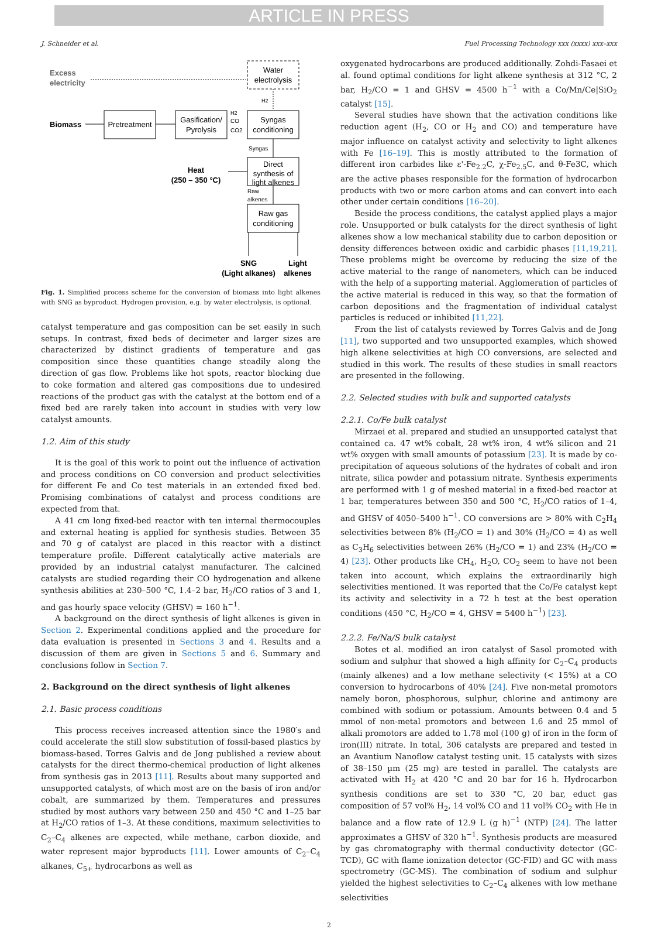ARTICLE IN PRESS
J. Schneider et al. Fuel Processing Technology xxx (xxxx) xxx–xxx
Excess
electricity
Water
electrolysis
H2
Biomass
Pretreatment
Gasification/
Pyrolysis
H2
CO
CO2
Syngas
conditioning
Syngas
Direct
synthesis of
light alkenes
Heat
(250 – 350 °C)
Raw
alkenes
Raw gas
conditioning
SNG
(Light alkanes)
Light
alkenes
Fig. 1. Simplified process scheme for the conversion of biomass into light alkenes with SNG as byproduct. Hydrogen provision, e.g. by water electrolysis, is optional.
catalyst temperature and gas composition can be set easily in such setups. In contrast, fixed beds of decimeter and larger sizes are characterized by distinct gradients of temperature and gas composition since these quantities change steadily along the direction of gas flow. Problems like hot spots, reactor blocking due to coke formation and altered gas compositions due to undesired reactions of the product gas with the catalyst at the bottom end of a fixed bed are rarely taken into account in studies with very low catalyst amounts.
1.2. Aim of this study
It is the goal of this work to point out the influence of activation and process conditions on CO conversion and product selectivities for different Fe and Co test materials in an extended fixed bed. Promising combinations of catalyst and process conditions are expected from that.
A 41 cm long fixed-bed reactor with ten internal thermocouples and external heating is applied for synthesis studies. Between 35 and 70 g of catalyst are placed in this reactor with a distinct temperature profile. Different catalytically active materials are provided by an industrial catalyst manufacturer. The calcined catalysts are studied regarding their CO hydrogenation and alkene synthesis abilities at 230–500 °C, 1.4–2 bar, H<sub>2</sub>/CO ratios of 3 and 1, and gas hourly space velocity (GHSV) = 160 h<sup>−1</sup>.
A background on the direct synthesis of light alkenes is given in Section 2. Experimental conditions applied and the procedure for data evaluation is presented in Sections 3 and 4. Results and a discussion of them are given in Sections 5 and 6. Summary and conclusions follow in Section 7.
2. Background on the direct synthesis of light alkenes
2.1. Basic process conditions
This process receives increased attention since the 1980′s and could accelerate the still slow substitution of fossil-based plastics by biomass-based. Torres Galvis and de Jong published a review about catalysts for the direct thermo-chemical production of light alkenes from synthesis gas in 2013 [11]. Results about many supported and unsupported catalysts, of which most are on the basis of iron and/or cobalt, are summarized by them. Temperatures and pressures studied by most authors vary between 250 and 450 °C and 1–25 bar at H<sub>2</sub>/CO ratios of 1–3. At these conditions, maximum selectivities to C<sub>2</sub>–C<sub>4</sub> alkenes are expected, while methane, carbon dioxide, and water represent major byproducts [11]. Lower amounts of C<sub>2</sub>–C<sub>4</sub> alkanes, C<sub>5+</sub> hydrocarbons as well as
oxygenated hydrocarbons are produced additionally. Zohdi-Fasaei et al. found optimal conditions for light alkene synthesis at 312 °C, 2 bar, H<sub>2</sub>/CO = 1 and GHSV = 4500 h<sup>−1</sup> with a Co/Mn/Ce|SiO<sub>2</sub> catalyst [15].
Several studies have shown that the activation conditions like reduction agent (H<sub>2</sub>, CO or H<sub>2</sub> and CO) and temperature have major influence on catalyst activity and selectivity to light alkenes with Fe [16–19]. This is mostly attributed to the formation of different iron carbides like ε'-Fe<sub>2.2</sub>C, χ-Fe<sub>2.5</sub>C, and θ-Fe3C, which are the active phases responsible for the formation of hydrocarbon products with two or more carbon atoms and can convert into each other under certain conditions [16–20].
Beside the process conditions, the catalyst applied plays a major role. Unsupported or bulk catalysts for the direct synthesis of light alkenes show a low mechanical stability due to carbon deposition or density differences between oxidic and carbidic phases [11,19,21]. These problems might be overcome by reducing the size of the active material to the range of nanometers, which can be induced with the help of a supporting material. Agglomeration of particles of the active material is reduced in this way, so that the formation of carbon depositions and the fragmentation of individual catalyst particles is reduced or inhibited [11,22].
From the list of catalysts reviewed by Torres Galvis and de Jong [11], two supported and two unsupported examples, which showed high alkene selectivities at high CO conversions, are selected and studied in this work. The results of these studies in small reactors are presented in the following.
2.2. Selected studies with bulk and supported catalysts
2.2.1. Co/Fe bulk catalyst
Mirzaei et al. prepared and studied an unsupported catalyst that contained ca. 47 wt% cobalt, 28 wt% iron, 4 wt% silicon and 21 wt% oxygen with small amounts of potassium [23]. It is made by co-precipitation of aqueous solutions of the hydrates of cobalt and iron nitrate, silica powder and potassium nitrate. Synthesis experiments are performed with 1 g of meshed material in a fixed-bed reactor at 1 bar, temperatures between 350 and 500 °C, H<sub>2</sub>/CO ratios of 1–4, and GHSV of 4050–5400 h<sup>−1</sup>. CO conversions are > 80% with C<sub>2</sub>H<sub>4</sub> selectivities between 8% (H<sub>2</sub>/CO = 1) and 30% (H<sub>2</sub>/CO = 4) as well as C<sub>3</sub>H<sub>6</sub> selectivities between 26% (H<sub>2</sub>/CO = 1) and 23% (H<sub>2</sub>/CO = 4) [23]. Other products like CH<sub>4</sub>, H<sub>2</sub>O, CO<sub>2</sub> seem to have not been taken into account, which explains the extraordinarily high selectivities mentioned. It was reported that the Co/Fe catalyst kept its activity and selectivity in a 72 h test at the best operation conditions (450 °C, H<sub>2</sub>/CO = 4, GHSV = 5400 h<sup>−1</sup>) [23].
2.2.2. Fe/Na/S bulk catalyst
Botes et al. modified an iron catalyst of Sasol promoted with sodium and sulphur that showed a high affinity for C<sub>2</sub>–C<sub>4</sub> products (mainly alkenes) and a low methane selectivity (< 15%) at a CO conversion to hydrocarbons of 40% [24]. Five non-metal promotors namely boron, phosphorous, sulphur, chlorine and antimony are combined with sodium or potassium. Amounts between 0.4 and 5 mmol of non-metal promotors and between 1.6 and 25 mmol of alkali promotors are added to 1.78 mol (100 g) of iron in the form of iron(III) nitrate. In total, 306 catalysts are prepared and tested in an Avantium Nanoflow catalyst testing unit. 15 catalysts with sizes of 38–150 µm (25 mg) are tested in parallel. The catalysts are activated with H<sub>2</sub> at 420 °C and 20 bar for 16 h. Hydrocarbon synthesis conditions are set to 330 °C, 20 bar, educt gas composition of 57 vol% H<sub>2</sub>, 14 vol% CO and 11 vol% CO<sub>2</sub> with He in balance and a flow rate of 12.9 L (g h)<sup>−1</sup> (NTP) [24]. The latter approximates a GHSV of 320 h<sup>−1</sup>. Synthesis products are measured by gas chromatography with thermal conductivity detector (GC-TCD), GC with flame ionization detector (GC-FID) and GC with mass spectrometry (GC-MS). The combination of sodium and sulphur yielded the highest selectivities to C<sub>2</sub>–C<sub>4</sub> alkenes with low methane selectivities
2